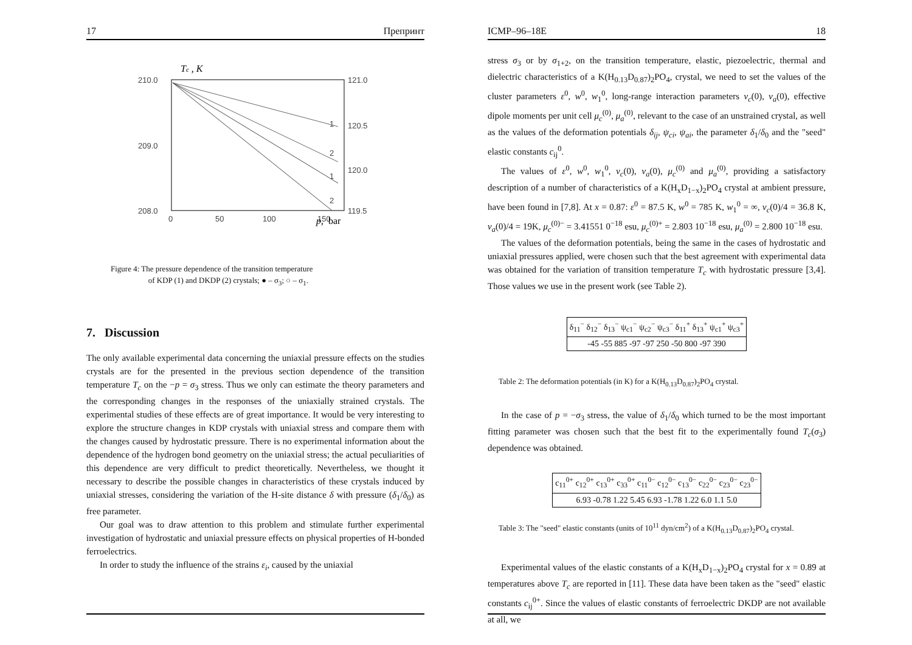17 Препринт
Tc , K
210.0
209.0
208.0
0
50
100
150
121.0
120.5
120.0
119.5
1
2
1
2
p,
bar
Figure 4: The pressure dependence of the transition temperature
of KDP (1) and DKDP (2) crystals; ● – σ<sub>3</sub>; ○ – σ<sub>1</sub>.
7. Discussion
The only available experimental data concerning the uniaxial pressure effects on the studies crystals are for the presented in the previous section dependence of the transition temperature T<sub>c</sub> on the −p = σ<sub>3</sub> stress. Thus we only can estimate the theory parameters and the corresponding changes in the responses of the uniaxially strained crystals. The experimental studies of these effects are of great importance. It would be very interesting to explore the structure changes in KDP crystals with uniaxial stress and compare them with the changes caused by hydrostatic pressure. There is no experimental information about the dependence of the hydrogen bond geometry on the uniaxial stress; the actual peculiarities of this dependence are very difficult to predict theoretically. Nevertheless, we thought it necessary to describe the possible changes in characteristics of these crystals induced by uniaxial stresses, considering the variation of the H-site distance δ with pressure (δ<sub>1</sub>/δ<sub>0</sub>) as free parameter.
Our goal was to draw attention to this problem and stimulate further experimental investigation of hydrostatic and uniaxial pressure effects on physical properties of H-bonded ferroelectrics.
In order to study the influence of the strains ε<sub>i</sub>, caused by the uniaxial
ICMP–96–18E 18
stress σ<sub>3</sub> or by σ<sub>1+2</sub>, on the transition temperature, elastic, piezoelectric, thermal and dielectric characteristics of a K(H<sub>0.13</sub>D<sub>0.87</sub>)<sub>2</sub>PO<sub>4</sub>, crystal, we need to set the values of the cluster parameters ε<sup>0</sup>, w<sup>0</sup>, w<sub>1</sub><sup>0</sup>, long-range interaction parameters ν<sub>c</sub>(0), ν<sub>a</sub>(0), effective dipole moments per unit cell μ<sub>c</sub><sup>(0)</sup>, μ<sub>a</sub><sup>(0)</sup>, relevant to the case of an unstrained crystal, as well as the values of the deformation potentials δ<sub>ij</sub>, ψ<sub>ci</sub>, ψ<sub>ai</sub>, the parameter δ<sub>1</sub>/δ<sub>0</sub> and the "seed" elastic constants c<sub>ij</sub><sup>0</sup>.
The values of ε<sup>0</sup>, w<sup>0</sup>, w<sub>1</sub><sup>0</sup>, ν<sub>c</sub>(0), ν<sub>a</sub>(0), μ<sub>c</sub><sup>(0)</sup> and μ<sub>a</sub><sup>(0)</sup>, providing a satisfactory description of a number of characteristics of a K(H<sub>x</sub>D<sub>1−x</sub>)<sub>2</sub>PO<sub>4</sub> crystal at ambient pressure, have been found in [7,8]. At x = 0.87: ε<sup>0</sup> = 87.5 K, w<sup>0</sup> = 785 K, w<sub>1</sub><sup>0</sup> = ∞, ν<sub>c</sub>(0)/4 = 36.8 K, ν<sub>a</sub>(0)/4 = 19K, μ<sub>c</sub><sup>(0)−</sup> = 3.41551 0<sup>−18</sup> esu, μ<sub>c</sub><sup>(0)+</sup> = 2.803 10<sup>−18</sup> esu, μ<sub>a</sub><sup>(0)</sup> = 2.800 10<sup>−18</sup> esu.
The values of the deformation potentials, being the same in the cases of hydrostatic and uniaxial pressures applied, were chosen such that the best agreement with experimental data was obtained for the variation of transition temperature T<sub>c</sub> with hydrostatic pressure [3,4]. Those values we use in the present work (see Table 2).
| δ<sub>11</sub><sup>−</sup> δ<sub>12</sub><sup>−</sup> δ<sub>13</sub><sup>−</sup> ψ<sub>c1</sub><sup>−</sup> ψ<sub>c2</sub><sup>−</sup> ψ<sub>c3</sub><sup>−</sup> δ<sub>11</sub><sup>+</sup> δ<sub>13</sub><sup>+</sup> ψ<sub>c1</sub><sup>+</sup> ψ<sub>c3</sub><sup>+</sup> |
| -45 -55 885 -97 -97 250 -50 800 -97 390 |
Table 2: The deformation potentials (in K) for a K(H<sub>0.13</sub>D<sub>0.87</sub>)<sub>2</sub>PO<sub>4</sub> crystal.
In the case of p = −σ<sub>3</sub> stress, the value of δ<sub>1</sub>/δ<sub>0</sub> which turned to be the most important fitting parameter was chosen such that the best fit to the experimentally found T<sub>c</sub>(σ<sub>3</sub>) dependence was obtained.
| c<sub>11</sub><sup>0+</sup> c<sub>12</sub><sup>0+</sup> c<sub>13</sub><sup>0+</sup> c<sub>33</sub><sup>0+</sup> c<sub>11</sub><sup>0−</sup> c<sub>12</sub><sup>0−</sup> c<sub>13</sub><sup>0−</sup> c<sub>22</sub><sup>0−</sup> c<sub>23</sub><sup>0−</sup> c<sub>23</sub><sup>0−</sup> |
| 6.93 -0.78 1.22 5.45 6.93 -1.78 1.22 6.0 1.1 5.0 |
Table 3: The "seed" elastic constants (units of 10<sup>11</sup> dyn/cm<sup>2</sup>) of a K(H<sub>0.13</sub>D<sub>0.87</sub>)<sub>2</sub>PO<sub>4</sub> crystal.
Experimental values of the elastic constants of a K(H<sub>x</sub>D<sub>1−x</sub>)<sub>2</sub>PO<sub>4</sub> crystal for x = 0.89 at temperatures above T<sub>c</sub> are reported in [11]. These data have been taken as the "seed" elastic constants c<sub>ij</sub><sup>0+</sup>. Since the values of elastic constants of ferroelectric DKDP are not available at all, we